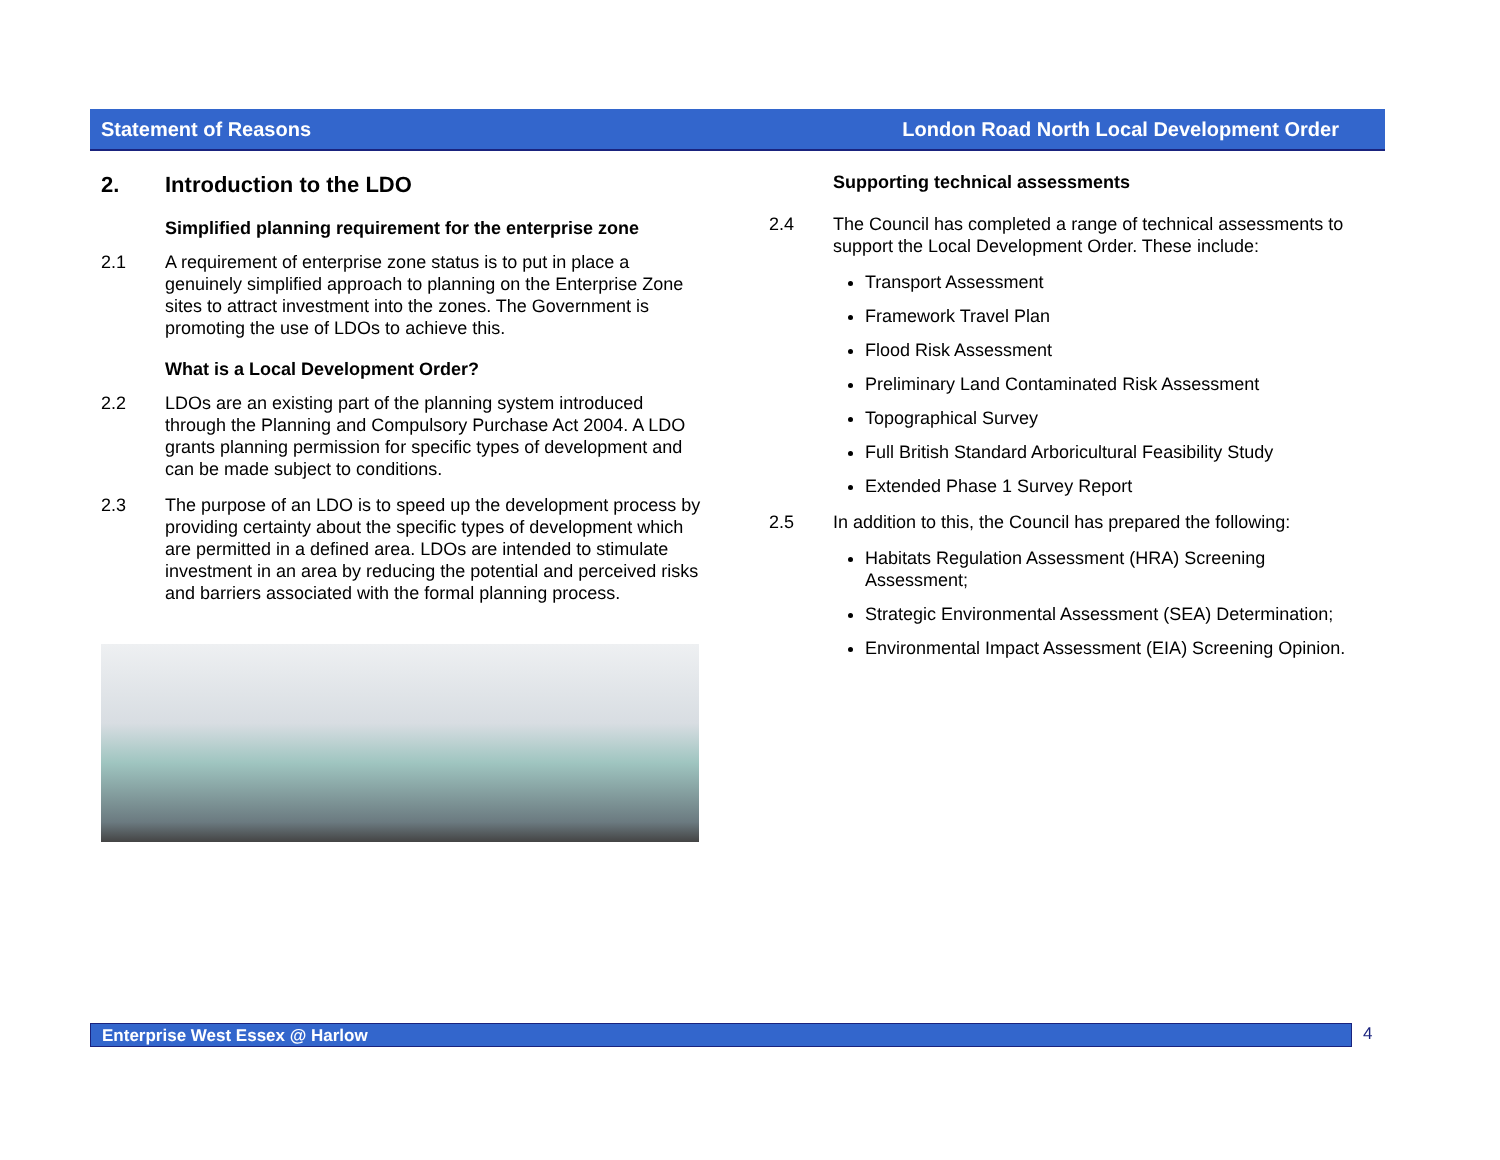Statement of Reasons London Road North Local Development Order
2. Introduction to the LDO
Simplified planning requirement for the enterprise zone
2.1 A requirement of enterprise zone status is to put in place a genuinely simplified approach to planning on the Enterprise Zone sites to attract investment into the zones. The Government is promoting the use of LDOs to achieve this.
What is a Local Development Order?
2.2 LDOs are an existing part of the planning system introduced through the Planning and Compulsory Purchase Act 2004. A LDO grants planning permission for specific types of development and can be made subject to conditions.
2.3 The purpose of an LDO is to speed up the development process by providing certainty about the specific types of development which are permitted in a defined area. LDOs are intended to stimulate investment in an area by reducing the potential and perceived risks and barriers associated with the formal planning process.
Supporting technical assessments
2.4 The Council has completed a range of technical assessments to support the Local Development Order. These include:
Transport Assessment
Framework Travel Plan
Flood Risk Assessment
Preliminary Land Contaminated Risk Assessment
Topographical Survey
Full British Standard Arboricultural Feasibility Study
Extended Phase 1 Survey Report
2.5 In addition to this, the Council has prepared the following:
Habitats Regulation Assessment (HRA) Screening Assessment;
Strategic Environmental Assessment (SEA) Determination;
Environmental Impact Assessment (EIA) Screening Opinion.
Enterprise West Essex @ Harlow 4